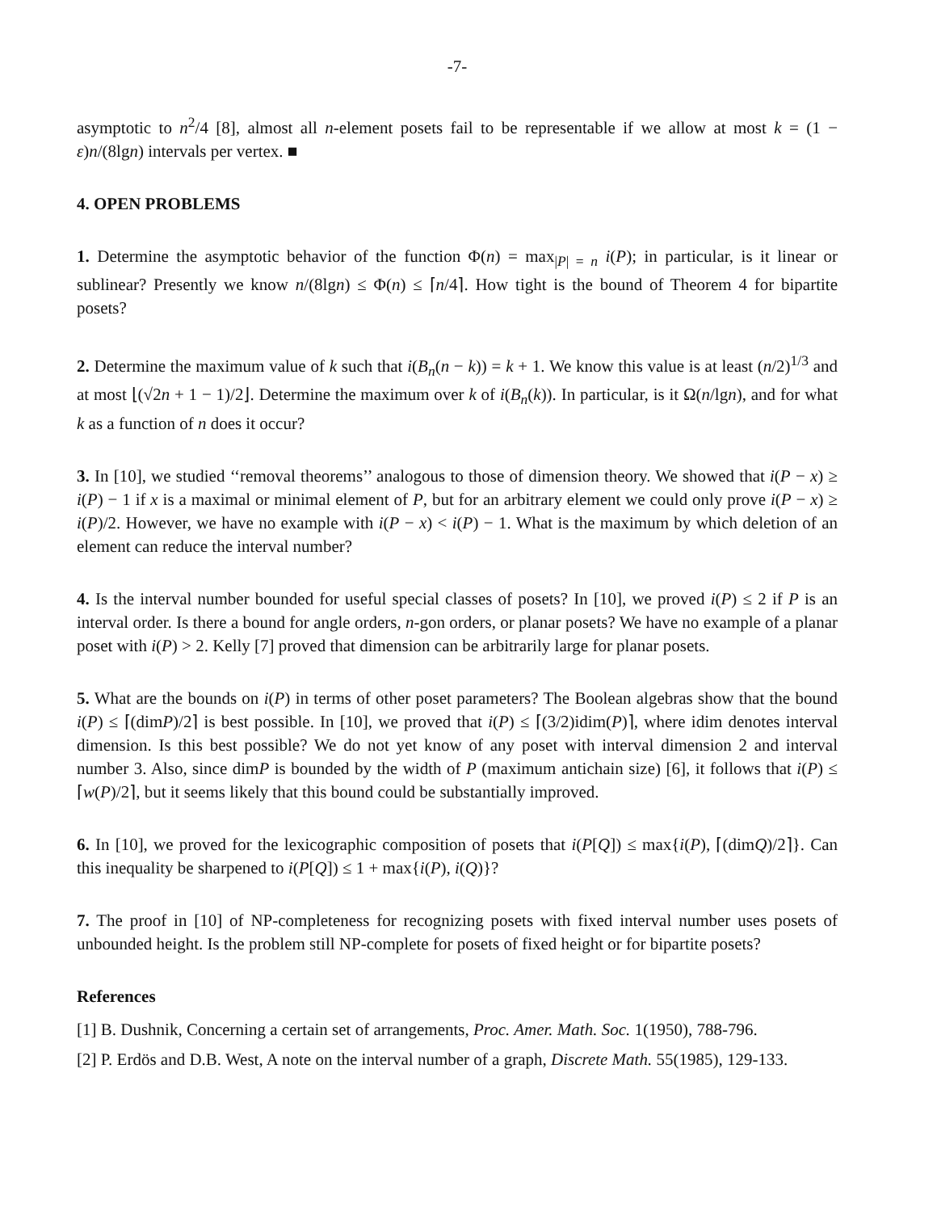-7-
asymptotic to n<sup>2</sup>/4 [8], almost all n-element posets fail to be representable if we allow at most k = (1 − ε)n/(8lgn) intervals per vertex. ■
4. OPEN PROBLEMS
1. Determine the asymptotic behavior of the function Φ(n) = max<sub>|P| = n</sub> i(P); in particular, is it linear or sublinear? Presently we know n/(8lgn) ≤ Φ(n) ≤ ⌈n/4⌉. How tight is the bound of Theorem 4 for bipartite posets?
2. Determine the maximum value of k such that i(B<sub>n</sub>(n − k)) = k + 1. We know this value is at least (n/2)<sup>1/3</sup> and at most ⌊(√2n + 1 − 1)/2⌋. Determine the maximum over k of i(B<sub>n</sub>(k)). In particular, is it Ω(n/lgn), and for what k as a function of n does it occur?
3. In [10], we studied ‘‘removal theorems’’ analogous to those of dimension theory. We showed that i(P − x) ≥ i(P) − 1 if x is a maximal or minimal element of P, but for an arbitrary element we could only prove i(P − x) ≥ i(P)/2. However, we have no example with i(P − x) < i(P) − 1. What is the maximum by which deletion of an element can reduce the interval number?
4. Is the interval number bounded for useful special classes of posets? In [10], we proved i(P) ≤ 2 if P is an interval order. Is there a bound for angle orders, n-gon orders, or planar posets? We have no example of a planar poset with i(P) > 2. Kelly [7] proved that dimension can be arbitrarily large for planar posets.
5. What are the bounds on i(P) in terms of other poset parameters? The Boolean algebras show that the bound i(P) ≤ ⌈(dimP)/2⌉ is best possible. In [10], we proved that i(P) ≤ ⌈(3/2)idim(P)⌉, where idim denotes interval dimension. Is this best possible? We do not yet know of any poset with interval dimension 2 and interval number 3. Also, since dimP is bounded by the width of P (maximum antichain size) [6], it follows that i(P) ≤ ⌈w(P)/2⌉, but it seems likely that this bound could be substantially improved.
6. In [10], we proved for the lexicographic composition of posets that i(P[Q]) ≤ max{i(P), ⌈(dimQ)/2⌉}. Can this inequality be sharpened to i(P[Q]) ≤ 1 + max{i(P), i(Q)}?
7. The proof in [10] of NP-completeness for recognizing posets with fixed interval number uses posets of unbounded height. Is the problem still NP-complete for posets of fixed height or for bipartite posets?
References
[1] B. Dushnik, Concerning a certain set of arrangements, Proc. Amer. Math. Soc. 1(1950), 788-796.
[2] P. Erdös and D.B. West, A note on the interval number of a graph, Discrete Math. 55(1985), 129-133.